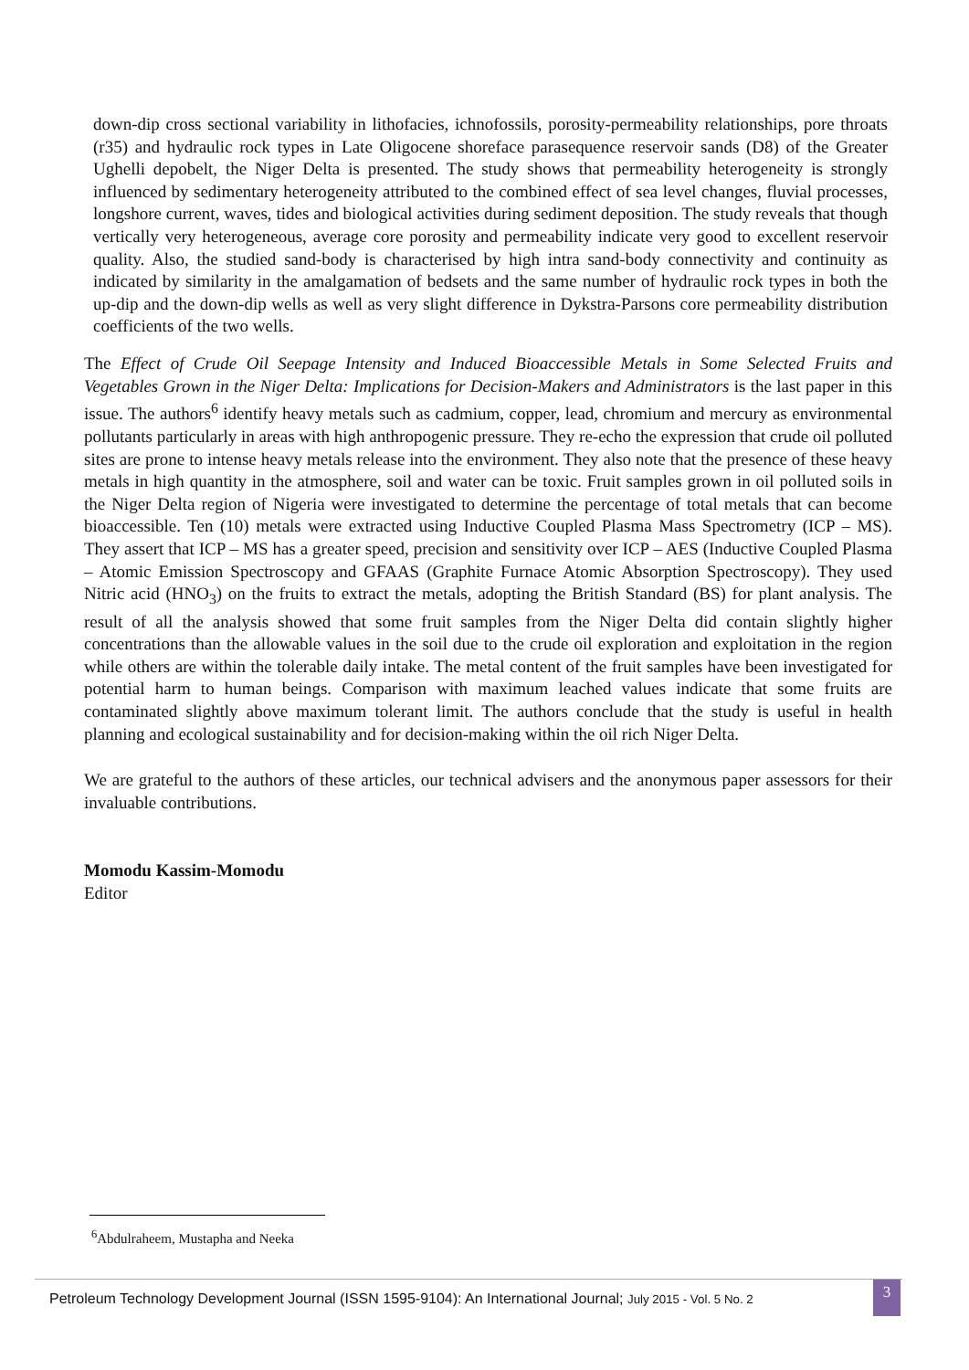down-dip cross sectional variability in lithofacies, ichnofossils, porosity-permeability relationships, pore throats (r35) and hydraulic rock types in Late Oligocene shoreface parasequence reservoir sands (D8) of the Greater Ughelli depobelt, the Niger Delta is presented. The study shows that permeability heterogeneity is strongly influenced by sedimentary heterogeneity attributed to the combined effect of sea level changes, fluvial processes, longshore current, waves, tides and biological activities during sediment deposition. The study reveals that though vertically very heterogeneous, average core porosity and permeability indicate very good to excellent reservoir quality. Also, the studied sand-body is characterised by high intra sand-body connectivity and continuity as indicated by similarity in the amalgamation of bedsets and the same number of hydraulic rock types in both the up-dip and the down-dip wells as well as very slight difference in Dykstra-Parsons core permeability distribution coefficients of the two wells.
The Effect of Crude Oil Seepage Intensity and Induced Bioaccessible Metals in Some Selected Fruits and Vegetables Grown in the Niger Delta: Implications for Decision-Makers and Administrators is the last paper in this issue. The authors<sup>6</sup> identify heavy metals such as cadmium, copper, lead, chromium and mercury as environmental pollutants particularly in areas with high anthropogenic pressure. They re-echo the expression that crude oil polluted sites are prone to intense heavy metals release into the environment. They also note that the presence of these heavy metals in high quantity in the atmosphere, soil and water can be toxic. Fruit samples grown in oil polluted soils in the Niger Delta region of Nigeria were investigated to determine the percentage of total metals that can become bioaccessible. Ten (10) metals were extracted using Inductive Coupled Plasma Mass Spectrometry (ICP – MS). They assert that ICP – MS has a greater speed, precision and sensitivity over ICP – AES (Inductive Coupled Plasma – Atomic Emission Spectroscopy and GFAAS (Graphite Furnace Atomic Absorption Spectroscopy). They used Nitric acid (HNO<sub>3</sub>) on the fruits to extract the metals, adopting the British Standard (BS) for plant analysis. The result of all the analysis showed that some fruit samples from the Niger Delta did contain slightly higher concentrations than the allowable values in the soil due to the crude oil exploration and exploitation in the region while others are within the tolerable daily intake. The metal content of the fruit samples have been investigated for potential harm to human beings. Comparison with maximum leached values indicate that some fruits are contaminated slightly above maximum tolerant limit. The authors conclude that the study is useful in health planning and ecological sustainability and for decision-making within the oil rich Niger Delta.
We are grateful to the authors of these articles, our technical advisers and the anonymous paper assessors for their invaluable contributions.
Momodu Kassim-Momodu
Editor
<sup>6</sup> Abdulraheem, Mustapha and Neeka
Petroleum Technology Development Journal (ISSN 1595-9104): An International Journal; July 2015 - Vol. 5 No. 2
3